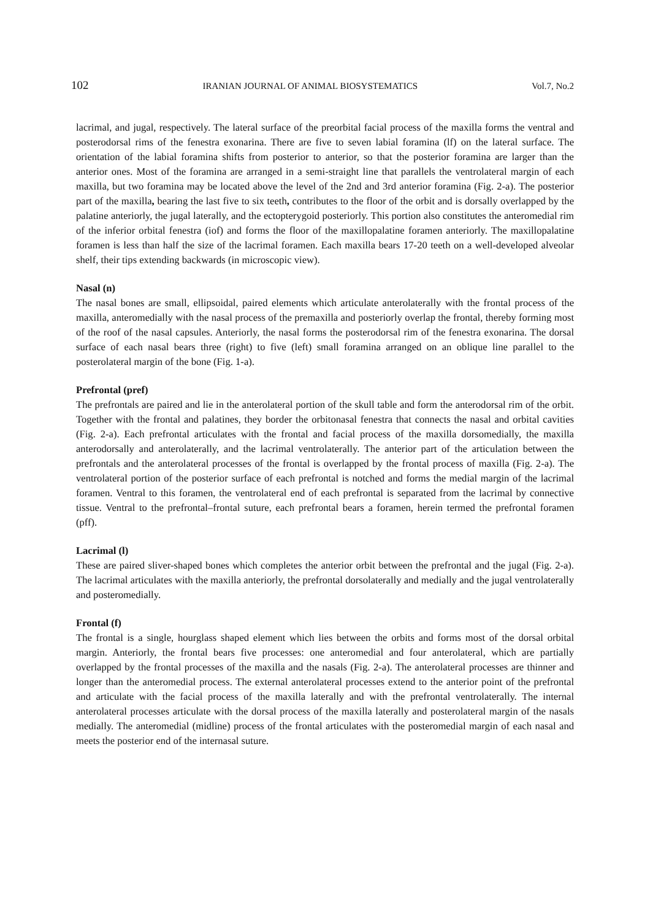102 IRANIAN JOURNAL OF ANIMAL BIOSYSTEMATICS Vol.7, No.2
lacrimal, and jugal, respectively. The lateral surface of the preorbital facial process of the maxilla forms the ventral and posterodorsal rims of the fenestra exonarina. There are five to seven labial foramina (lf) on the lateral surface. The orientation of the labial foramina shifts from posterior to anterior, so that the posterior foramina are larger than the anterior ones. Most of the foramina are arranged in a semi-straight line that parallels the ventrolateral margin of each maxilla, but two foramina may be located above the level of the 2nd and 3rd anterior foramina (Fig. 2-a). The posterior part of the maxilla, bearing the last five to six teeth, contributes to the floor of the orbit and is dorsally overlapped by the palatine anteriorly, the jugal laterally, and the ectopterygoid posteriorly. This portion also constitutes the anteromedial rim of the inferior orbital fenestra (iof) and forms the floor of the maxillopalatine foramen anteriorly. The maxillopalatine foramen is less than half the size of the lacrimal foramen. Each maxilla bears 17-20 teeth on a well-developed alveolar shelf, their tips extending backwards (in microscopic view).
Nasal (n)
The nasal bones are small, ellipsoidal, paired elements which articulate anterolaterally with the frontal process of the maxilla, anteromedially with the nasal process of the premaxilla and posteriorly overlap the frontal, thereby forming most of the roof of the nasal capsules. Anteriorly, the nasal forms the posterodorsal rim of the fenestra exonarina. The dorsal surface of each nasal bears three (right) to five (left) small foramina arranged on an oblique line parallel to the posterolateral margin of the bone (Fig. 1-a).
Prefrontal (pref)
The prefrontals are paired and lie in the anterolateral portion of the skull table and form the anterodorsal rim of the orbit. Together with the frontal and palatines, they border the orbitonasal fenestra that connects the nasal and orbital cavities (Fig. 2-a). Each prefrontal articulates with the frontal and facial process of the maxilla dorsomedially, the maxilla anterodorsally and anterolaterally, and the lacrimal ventrolaterally. The anterior part of the articulation between the prefrontals and the anterolateral processes of the frontal is overlapped by the frontal process of maxilla (Fig. 2-a). The ventrolateral portion of the posterior surface of each prefrontal is notched and forms the medial margin of the lacrimal foramen. Ventral to this foramen, the ventrolateral end of each prefrontal is separated from the lacrimal by connective tissue. Ventral to the prefrontal–frontal suture, each prefrontal bears a foramen, herein termed the prefrontal foramen (pff).
Lacrimal (l)
These are paired sliver-shaped bones which completes the anterior orbit between the prefrontal and the jugal (Fig. 2-a). The lacrimal articulates with the maxilla anteriorly, the prefrontal dorsolaterally and medially and the jugal ventrolaterally and posteromedially.
Frontal (f)
The frontal is a single, hourglass shaped element which lies between the orbits and forms most of the dorsal orbital margin. Anteriorly, the frontal bears five processes: one anteromedial and four anterolateral, which are partially overlapped by the frontal processes of the maxilla and the nasals (Fig. 2-a). The anterolateral processes are thinner and longer than the anteromedial process. The external anterolateral processes extend to the anterior point of the prefrontal and articulate with the facial process of the maxilla laterally and with the prefrontal ventrolaterally. The internal anterolateral processes articulate with the dorsal process of the maxilla laterally and posterolateral margin of the nasals medially. The anteromedial (midline) process of the frontal articulates with the posteromedial margin of each nasal and meets the posterior end of the internasal suture.